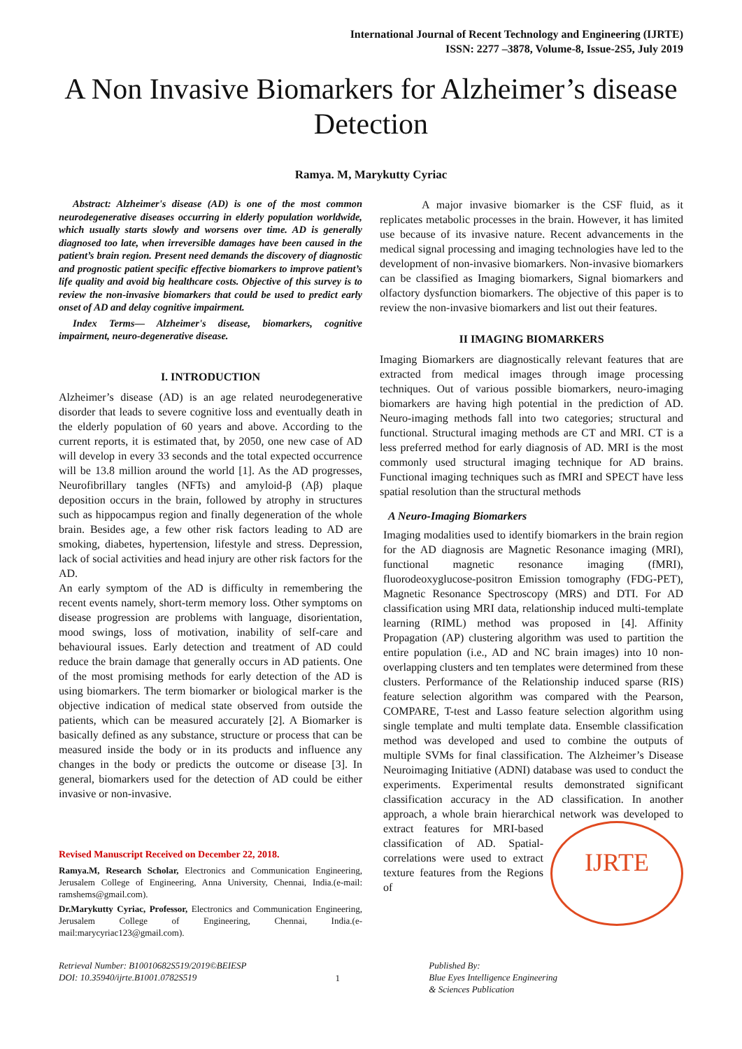International Journal of Recent Technology and Engineering (IJRTE)
ISSN: 2277 –3878, Volume-8, Issue-2S5, July 2019
A Non Invasive Biomarkers for Alzheimer’s disease Detection
Ramya. M, Marykutty Cyriac
Abstract: Alzheimer's disease (AD) is one of the most common neurodegenerative diseases occurring in elderly population worldwide, which usually starts slowly and worsens over time. AD is generally diagnosed too late, when irreversible damages have been caused in the patient’s brain region. Present need demands the discovery of diagnostic and prognostic patient specific effective biomarkers to improve patient’s life quality and avoid big healthcare costs. Objective of this survey is to review the non-invasive biomarkers that could be used to predict early onset of AD and delay cognitive impairment.
Index Terms— Alzheimer's disease, biomarkers, cognitive impairment, neuro-degenerative disease.
I. INTRODUCTION
Alzheimer’s disease (AD) is an age related neurodegenerative disorder that leads to severe cognitive loss and eventually death in the elderly population of 60 years and above. According to the current reports, it is estimated that, by 2050, one new case of AD will develop in every 33 seconds and the total expected occurrence will be 13.8 million around the world [1]. As the AD progresses, Neurofibrillary tangles (NFTs) and amyloid-β (Aβ) plaque deposition occurs in the brain, followed by atrophy in structures such as hippocampus region and finally degeneration of the whole brain. Besides age, a few other risk factors leading to AD are smoking, diabetes, hypertension, lifestyle and stress. Depression, lack of social activities and head injury are other risk factors for the AD.
An early symptom of the AD is difficulty in remembering the recent events namely, short-term memory loss. Other symptoms on disease progression are problems with language, disorientation, mood swings, loss of motivation, inability of self-care and behavioural issues. Early detection and treatment of AD could reduce the brain damage that generally occurs in AD patients. One of the most promising methods for early detection of the AD is using biomarkers. The term biomarker or biological marker is the objective indication of medical state observed from outside the patients, which can be measured accurately [2]. A Biomarker is basically defined as any substance, structure or process that can be measured inside the body or in its products and influence any changes in the body or predicts the outcome or disease [3]. In general, biomarkers used for the detection of AD could be either invasive or non-invasive.
Revised Manuscript Received on December 22, 2018.
Ramya.M, Research Scholar, Electronics and Communication Engineering, Jerusalem College of Engineering, Anna University, Chennai, India.(e-mail: ramshems@gmail.com).
Dr.Marykutty Cyriac, Professor, Electronics and Communication Engineering, Jerusalem College of Engineering, Chennai, India.(e-mail:marycyriac123@gmail.com).
A major invasive biomarker is the CSF fluid, as it replicates metabolic processes in the brain. However, it has limited use because of its invasive nature. Recent advancements in the medical signal processing and imaging technologies have led to the development of non-invasive biomarkers. Non-invasive biomarkers can be classified as Imaging biomarkers, Signal biomarkers and olfactory dysfunction biomarkers. The objective of this paper is to review the non-invasive biomarkers and list out their features.
II IMAGING BIOMARKERS
Imaging Biomarkers are diagnostically relevant features that are extracted from medical images through image processing techniques. Out of various possible biomarkers, neuro-imaging biomarkers are having high potential in the prediction of AD. Neuro-imaging methods fall into two categories; structural and functional. Structural imaging methods are CT and MRI. CT is a less preferred method for early diagnosis of AD. MRI is the most commonly used structural imaging technique for AD brains. Functional imaging techniques such as fMRI and SPECT have less spatial resolution than the structural methods
A Neuro-Imaging Biomarkers
Imaging modalities used to identify biomarkers in the brain region for the AD diagnosis are Magnetic Resonance imaging (MRI), functional magnetic resonance imaging (fMRI), fluorodeoxyglucose-positron Emission tomography (FDG-PET), Magnetic Resonance Spectroscopy (MRS) and DTI. For AD classification using MRI data, relationship induced multi-template learning (RIML) method was proposed in [4]. Affinity Propagation (AP) clustering algorithm was used to partition the entire population (i.e., AD and NC brain images) into 10 non-overlapping clusters and ten templates were determined from these clusters. Performance of the Relationship induced sparse (RIS) feature selection algorithm was compared with the Pearson, COMPARE, T-test and Lasso feature selection algorithm using single template and multi template data. Ensemble classification method was developed and used to combine the outputs of multiple SVMs for final classification. The Alzheimer’s Disease Neuroimaging Initiative (ADNI) database was used to conduct the experiments. Experimental results demonstrated significant classification accuracy in the AD classification. In another approach, a whole brain hierarchical network was developed to extract IJRTE features for MRI-based classification of AD. Spatial-correlations were used to extract texture features from the Regions of
Retrieval Number: B10010682S519/2019©BEIESP
DOI: 10.35940/ijrte.B1001.0782S519
1
Published By:
Blue Eyes Intelligence Engineering
& Sciences Publication